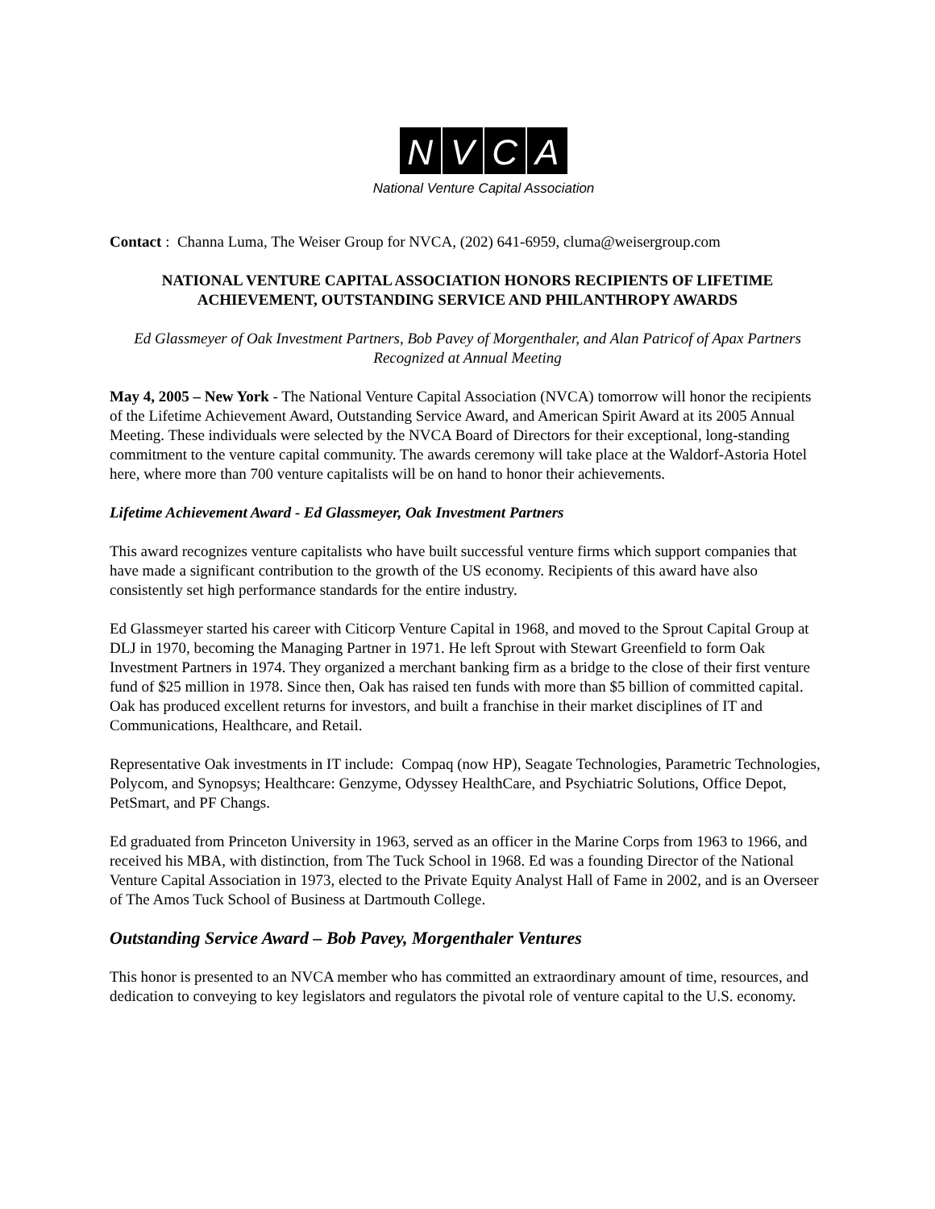NVCA
National Venture Capital Association
Contact : Channa Luma, The Weiser Group for NVCA, (202) 641-6959, cluma@weisergroup.com
NATIONAL VENTURE CAPITAL ASSOCIATION HONORS RECIPIENTS OF LIFETIME ACHIEVEMENT, OUTSTANDING SERVICE AND PHILANTHROPY AWARDS
Ed Glassmeyer of Oak Investment Partners, Bob Pavey of Morgenthaler, and Alan Patricof of Apax Partners Recognized at Annual Meeting
May 4, 2005 – New York - The National Venture Capital Association (NVCA) tomorrow will honor the recipients of the Lifetime Achievement Award, Outstanding Service Award, and American Spirit Award at its 2005 Annual Meeting. These individuals were selected by the NVCA Board of Directors for their exceptional, long-standing commitment to the venture capital community. The awards ceremony will take place at the Waldorf-Astoria Hotel here, where more than 700 venture capitalists will be on hand to honor their achievements.
Lifetime Achievement Award - Ed Glassmeyer, Oak Investment Partners
This award recognizes venture capitalists who have built successful venture firms which support companies that have made a significant contribution to the growth of the US economy. Recipients of this award have also consistently set high performance standards for the entire industry.
Ed Glassmeyer started his career with Citicorp Venture Capital in 1968, and moved to the Sprout Capital Group at DLJ in 1970, becoming the Managing Partner in 1971. He left Sprout with Stewart Greenfield to form Oak Investment Partners in 1974. They organized a merchant banking firm as a bridge to the close of their first venture fund of $25 million in 1978. Since then, Oak has raised ten funds with more than $5 billion of committed capital. Oak has produced excellent returns for investors, and built a franchise in their market disciplines of IT and Communications, Healthcare, and Retail.
Representative Oak investments in IT include: Compaq (now HP), Seagate Technologies, Parametric Technologies, Polycom, and Synopsys; Healthcare: Genzyme, Odyssey HealthCare, and Psychiatric Solutions, Office Depot, PetSmart, and PF Changs.
Ed graduated from Princeton University in 1963, served as an officer in the Marine Corps from 1963 to 1966, and received his MBA, with distinction, from The Tuck School in 1968. Ed was a founding Director of the National Venture Capital Association in 1973, elected to the Private Equity Analyst Hall of Fame in 2002, and is an Overseer of The Amos Tuck School of Business at Dartmouth College.
Outstanding Service Award – Bob Pavey, Morgenthaler Ventures
This honor is presented to an NVCA member who has committed an extraordinary amount of time, resources, and dedication to conveying to key legislators and regulators the pivotal role of venture capital to the U.S. economy.